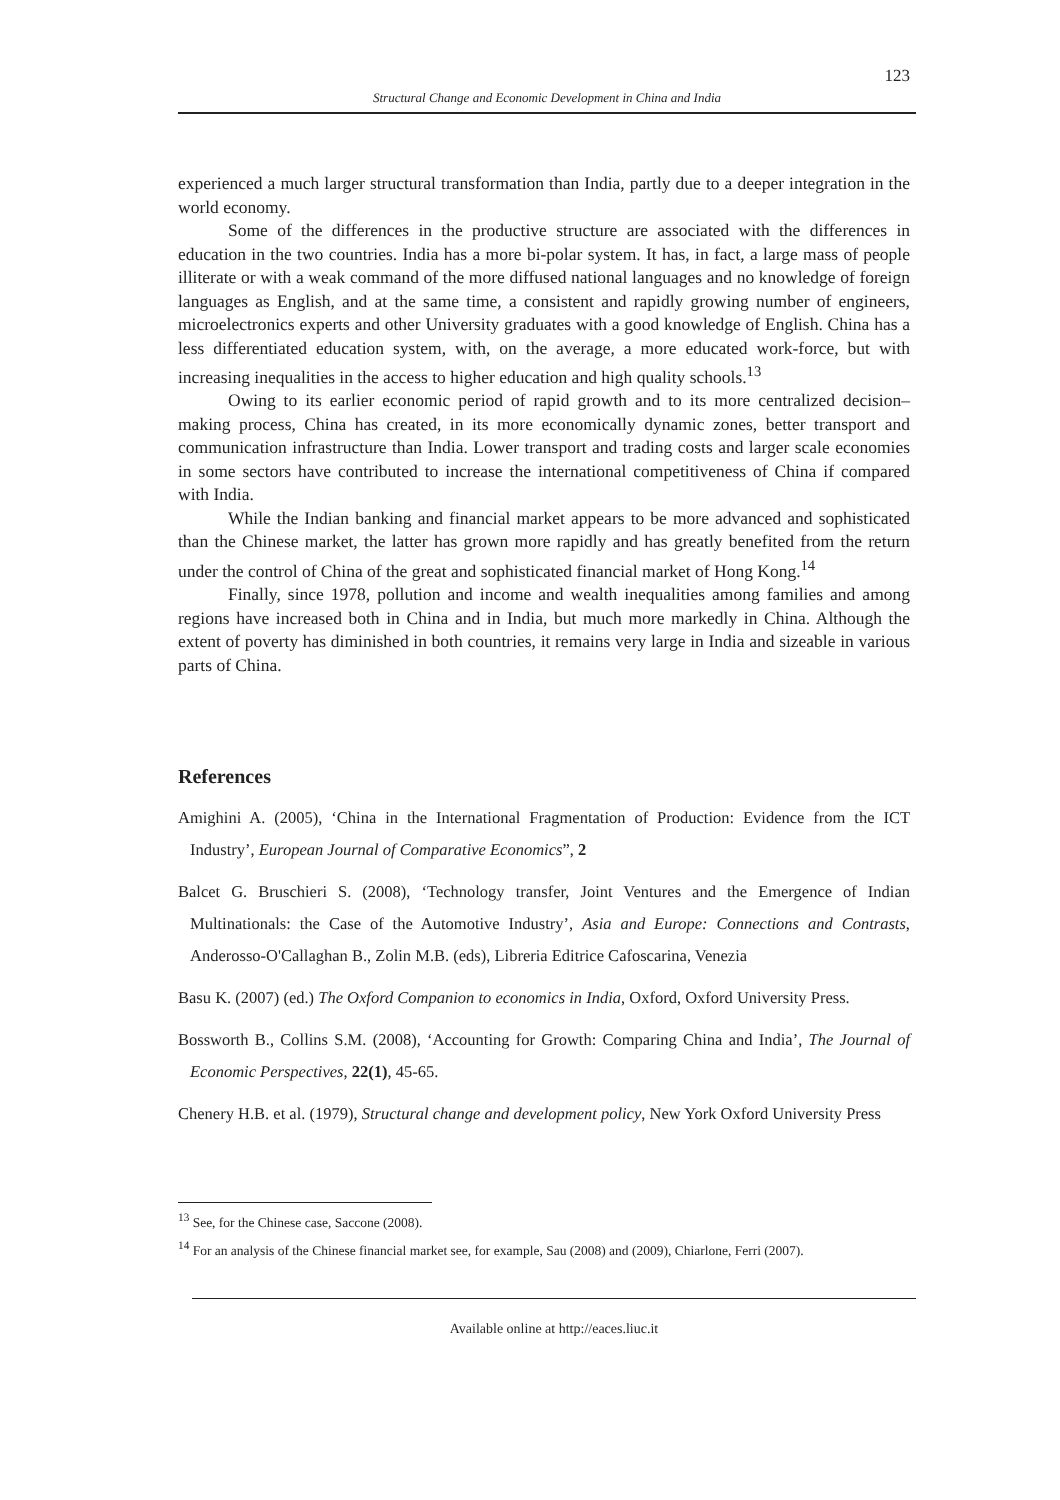123
Structural Change and Economic Development in China and India
experienced a much larger structural transformation than India, partly due to a deeper integration in the world economy.
Some of the differences in the productive structure are associated with the differences in education in the two countries. India has a more bi-polar system. It has, in fact, a large mass of people illiterate or with a weak command of the more diffused national languages and no knowledge of foreign languages as English, and at the same time, a consistent and rapidly growing number of engineers, microelectronics experts and other University graduates with a good knowledge of English. China has a less differentiated education system, with, on the average, a more educated work-force, but with increasing inequalities in the access to higher education and high quality schools.<sup>13</sup>
Owing to its earlier economic period of rapid growth and to its more centralized decision–making process, China has created, in its more economically dynamic zones, better transport and communication infrastructure than India. Lower transport and trading costs and larger scale economies in some sectors have contributed to increase the international competitiveness of China if compared with India.
While the Indian banking and financial market appears to be more advanced and sophisticated than the Chinese market, the latter has grown more rapidly and has greatly benefited from the return under the control of China of the great and sophisticated financial market of Hong Kong.<sup>14</sup>
Finally, since 1978, pollution and income and wealth inequalities among families and among regions have increased both in China and in India, but much more markedly in China. Although the extent of poverty has diminished in both countries, it remains very large in India and sizeable in various parts of China.
References
Amighini A. (2005), ‘China in the International Fragmentation of Production: Evidence from the ICT Industry’, European Journal of Comparative Economics”, 2
Balcet G. Bruschieri S. (2008), ‘Technology transfer, Joint Ventures and the Emergence of Indian Multinationals: the Case of the Automotive Industry’, Asia and Europe: Connections and Contrasts, Anderosso-O'Callaghan B., Zolin M.B. (eds), Libreria Editrice Cafoscarina, Venezia
Basu K. (2007) (ed.) The Oxford Companion to economics in India, Oxford, Oxford University Press.
Bossworth B., Collins S.M. (2008), ‘Accounting for Growth: Comparing China and India’, The Journal of Economic Perspectives, 22(1), 45-65.
Chenery H.B. et al. (1979), Structural change and development policy, New York Oxford University Press
<sup>13</sup> See, for the Chinese case, Saccone (2008).
<sup>14</sup> For an analysis of the Chinese financial market see, for example, Sau (2008) and (2009), Chiarlone, Ferri (2007).
Available online at http://eaces.liuc.it